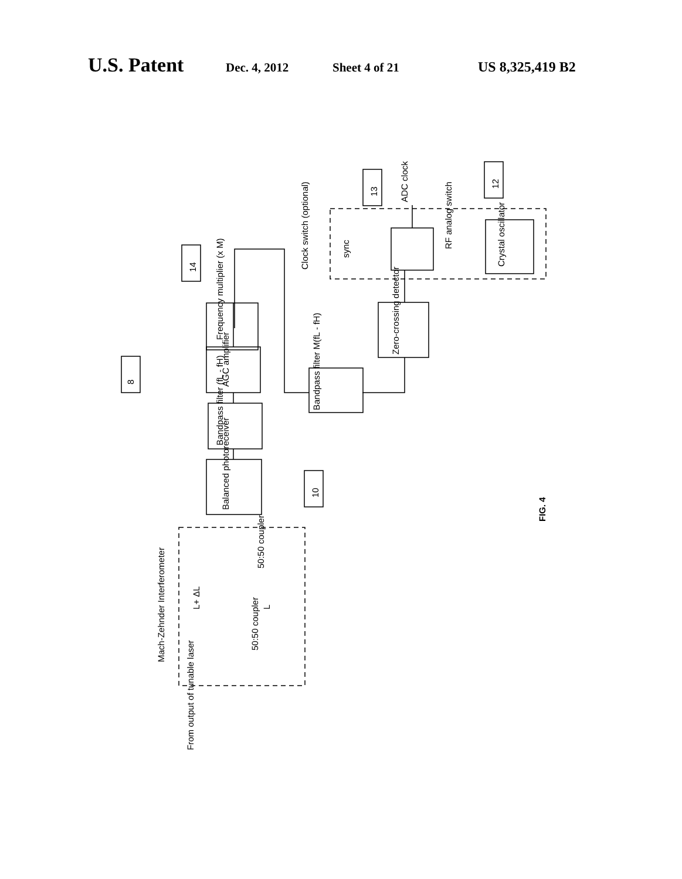U.S. Patent Dec. 4, 2012 Sheet 4 of 21 US 8,325,419 B2
8
Frequency multiplier (x M)
AGC amplifier
Bandpass filter (fL - fH)
Balanced photoreceiver
Bandpass filter M(fL - fH)
Zero-crossing detector
RF analog switch
Crystal oscillator
Clock switch (optional)
sync
ADC clock
13
12
14
10
Mach-Zehnder Interferometer
L+ ΔL
L
50:50 coupler
50:50 coupler
From output of tunable laser
FIG. 4